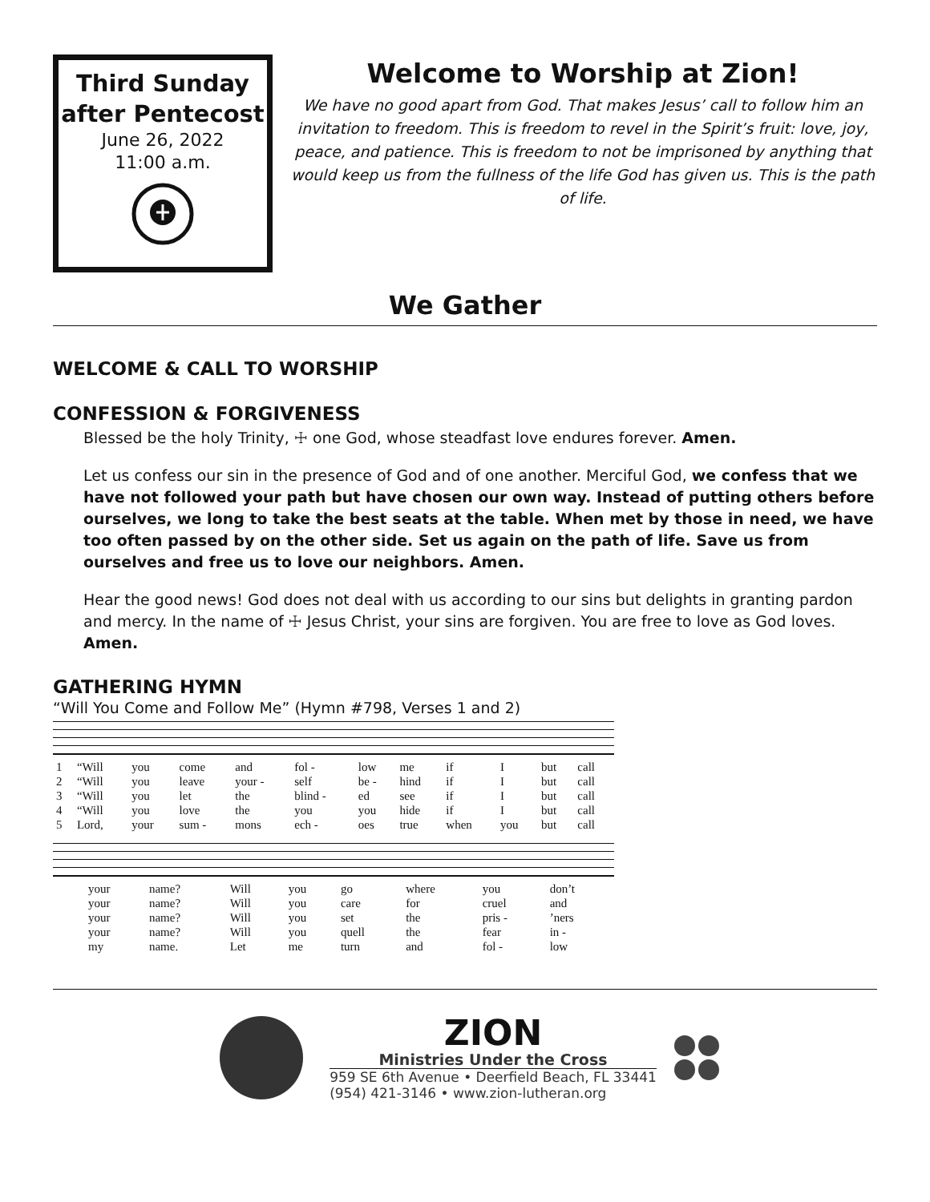Third Sunday
after Pentecost
June 26, 2022
11:00 a.m.
Welcome to Worship at Zion!
We have no good apart from God. That makes Jesus’ call to follow him an invitation to freedom. This is freedom to revel in the Spirit’s fruit: love, joy, peace, and patience. This is freedom to not be imprisoned by anything that would keep us from the fullness of the life God has given us. This is the path of life.
We Gather
WELCOME & CALL TO WORSHIP
CONFESSION & FORGIVENESS
Blessed be the holy Trinity, ☩ one God, whose steadfast love endures forever. Amen.
Let us confess our sin in the presence of God and of one another. Merciful God, we confess that we have not followed your path but have chosen our own way. Instead of putting others before ourselves, we long to take the best seats at the table. When met by those in need, we have too often passed by on the other side. Set us again on the path of life. Save us from ourselves and free us to love our neighbors. Amen.
Hear the good news! God does not deal with us according to our sins but delights in granting pardon and mercy. In the name of ☩ Jesus Christ, your sins are forgiven. You are free to love as God loves. Amen.
GATHERING HYMN
“Will You Come and Follow Me” (Hymn #798, Verses 1 and 2)
| 1 | “Will | you | come | and | fol - | low | me | if | I | but | call |
| 2 | “Will | you | leave | your - | self | be - | hind | if | I | but | call |
| 3 | “Will | you | let | the | blind - | ed | see | if | I | but | call |
| 4 | “Will | you | love | the | you | you | hide | if | I | but | call |
| 5 | Lord, | your | sum - | mons | ech - | oes | true | when | you | but | call |
| your | name? | Will | you | go | where | you | don’t |
| your | name? | Will | you | care | for | cruel | and |
| your | name? | Will | you | set | the | pris - | ’ners |
| your | name? | Will | you | quell | the | fear | in - |
| my | name. | Let | me | turn | and | fol - | low |
ZION
Ministries Under the Cross
959 SE 6th Avenue • Deerfield Beach, FL 33441
(954) 421-3146 • www.zion-lutheran.org